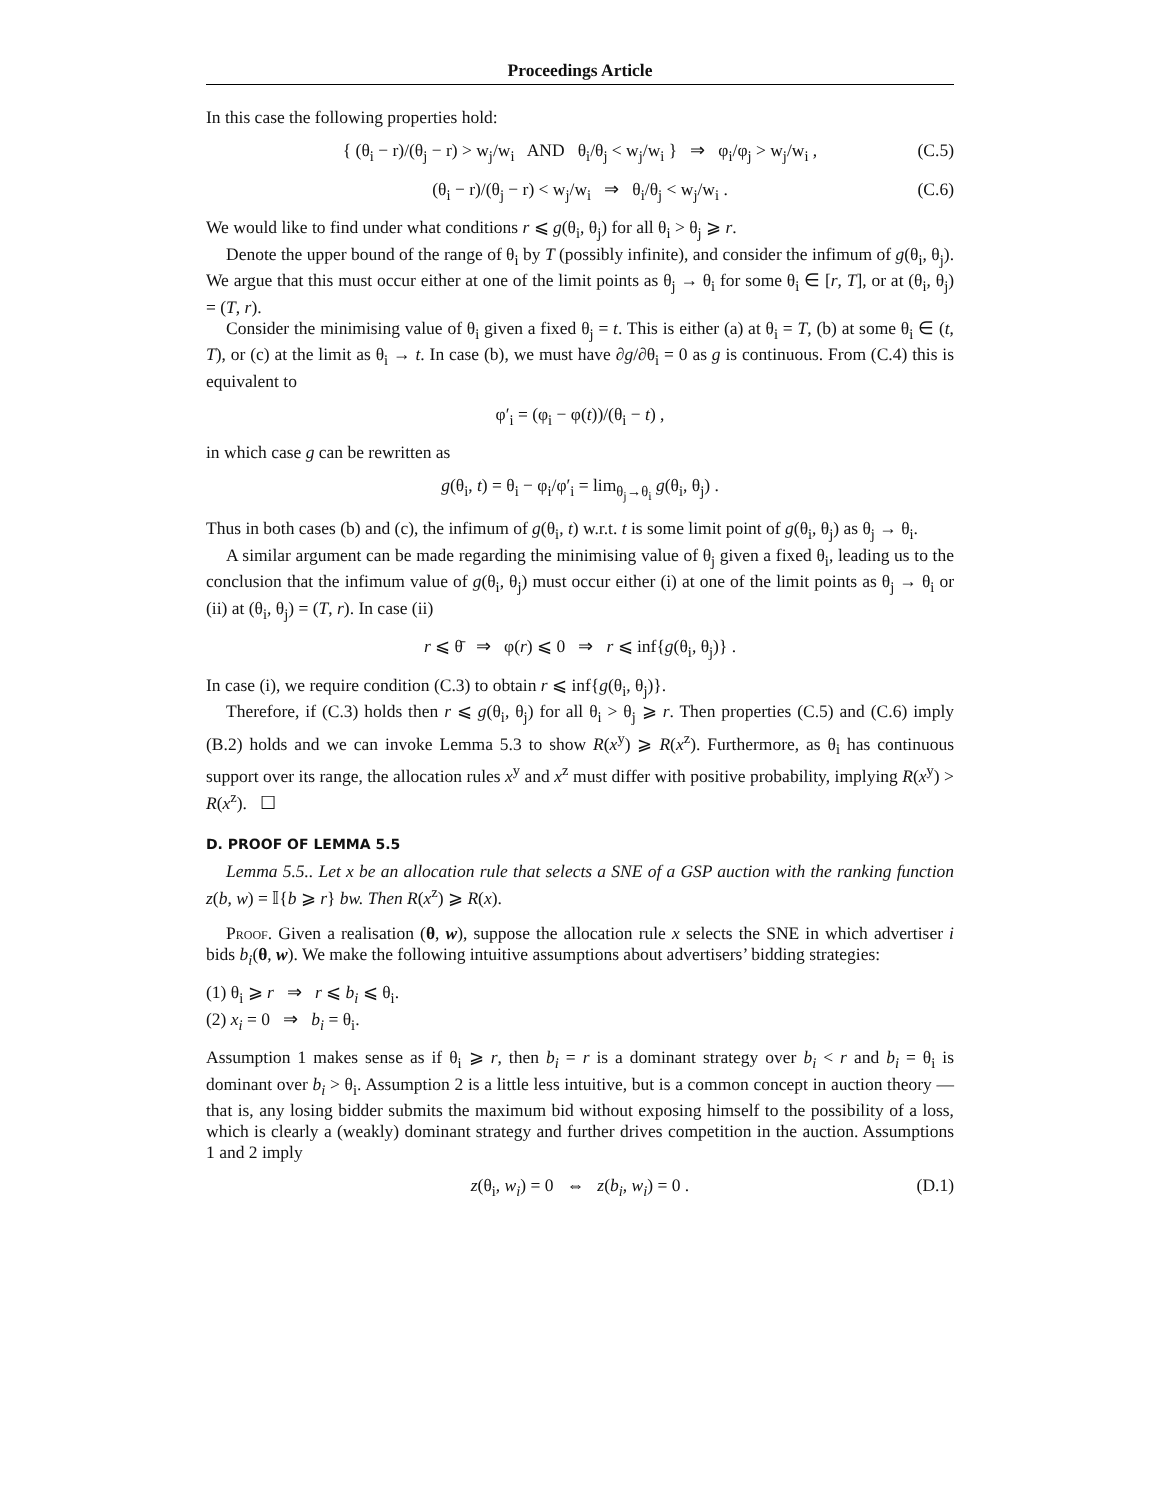Proceedings Article
In this case the following properties hold:
{ (θ<sub>i</sub> − r)/(θ<sub>j</sub> − r) > w<sub>j</sub>/w<sub>i</sub> AND θ<sub>i</sub>/θ<sub>j</sub> < w<sub>j</sub>/w<sub>i</sub> } ⇒ φ<sub>i</sub>/φ<sub>j</sub> > w<sub>j</sub>/w<sub>i</sub> , (C.5)
(θ<sub>i</sub> − r)/(θ<sub>j</sub> − r) < w<sub>j</sub>/w<sub>i</sub> ⇒ θ<sub>i</sub>/θ<sub>j</sub> < w<sub>j</sub>/w<sub>i</sub> . (C.6)
We would like to find under what conditions r ⩽ g(θ<sub>i</sub>, θ<sub>j</sub>) for all θ<sub>i</sub> > θ<sub>j</sub> ⩾ r.
Denote the upper bound of the range of θ<sub>i</sub> by T (possibly infinite), and consider the infimum of g(θ<sub>i</sub>, θ<sub>j</sub>). We argue that this must occur either at one of the limit points as θ<sub>j</sub> → θ<sub>i</sub> for some θ<sub>i</sub> ∈ [r, T], or at (θ<sub>i</sub>, θ<sub>j</sub>) = (T, r).
Consider the minimising value of θ<sub>i</sub> given a fixed θ<sub>j</sub> = t. This is either (a) at θ<sub>i</sub> = T, (b) at some θ<sub>i</sub> ∈ (t, T), or (c) at the limit as θ<sub>i</sub> → t. In case (b), we must have ∂g/∂θ<sub>i</sub> = 0 as g is continuous. From (C.4) this is equivalent to
φ′<sub>i</sub> = (φ<sub>i</sub> − φ(t))/(θ<sub>i</sub> − t) ,
in which case g can be rewritten as
g(θ<sub>i</sub>, t) = θ<sub>i</sub> − φ<sub>i</sub>/φ′<sub>i</sub> = lim<sub>θ<sub>j</sub>→θ<sub>i</sub></sub> g(θ<sub>i</sub>, θ<sub>j</sub>) .
Thus in both cases (b) and (c), the infimum of g(θ<sub>i</sub>, t) w.r.t. t is some limit point of g(θ<sub>i</sub>, θ<sub>j</sub>) as θ<sub>j</sub> → θ<sub>i</sub>.
A similar argument can be made regarding the minimising value of θ<sub>j</sub> given a fixed θ<sub>i</sub>, leading us to the conclusion that the infimum value of g(θ<sub>i</sub>, θ<sub>j</sub>) must occur either (i) at one of the limit points as θ<sub>j</sub> → θ<sub>i</sub> or (ii) at (θ<sub>i</sub>, θ<sub>j</sub>) = (T, r). In case (ii)
r ⩽ θ̄ ⇒ φ(r) ⩽ 0 ⇒ r ⩽ inf{g(θ<sub>i</sub>, θ<sub>j</sub>)} .
In case (i), we require condition (C.3) to obtain r ⩽ inf{g(θ<sub>i</sub>, θ<sub>j</sub>)}.
Therefore, if (C.3) holds then r ⩽ g(θ<sub>i</sub>, θ<sub>j</sub>) for all θ<sub>i</sub> > θ<sub>j</sub> ⩾ r. Then properties (C.5) and (C.6) imply (B.2) holds and we can invoke Lemma 5.3 to show R(x<sup>y</sup>) ⩾ R(x<sup>z</sup>). Furthermore, as θ<sub>i</sub> has continuous support over its range, the allocation rules x<sup>y</sup> and x<sup>z</sup> must differ with positive probability, implying R(x<sup>y</sup>) > R(x<sup>z</sup>). ☐
D. PROOF OF LEMMA 5.5
Lemma 5.5.. Let x be an allocation rule that selects a SNE of a GSP auction with the ranking function z(b, w) = 𝕀{b ⩾ r} bw. Then R(x<sup>z</sup>) ⩾ R(x).
Proof. Given a realisation (θ, w), suppose the allocation rule x selects the SNE in which advertiser i bids b<sub>i</sub>(θ, w). We make the following intuitive assumptions about advertisers’ bidding strategies:
(1) θ<sub>i</sub> ⩾ r ⇒ r ⩽ b<sub>i</sub> ⩽ θ<sub>i</sub>.
(2) x<sub>i</sub> = 0 ⇒ b<sub>i</sub> = θ<sub>i</sub>.
Assumption 1 makes sense as if θ<sub>i</sub> ⩾ r, then b<sub>i</sub> = r is a dominant strategy over b<sub>i</sub> < r and b<sub>i</sub> = θ<sub>i</sub> is dominant over b<sub>i</sub> > θ<sub>i</sub>. Assumption 2 is a little less intuitive, but is a common concept in auction theory — that is, any losing bidder submits the maximum bid without exposing himself to the possibility of a loss, which is clearly a (weakly) dominant strategy and further drives competition in the auction. Assumptions 1 and 2 imply
z(θ<sub>i</sub>, w<sub>i</sub>) = 0 ⇔ z(b<sub>i</sub>, w<sub>i</sub>) = 0 . (D.1)